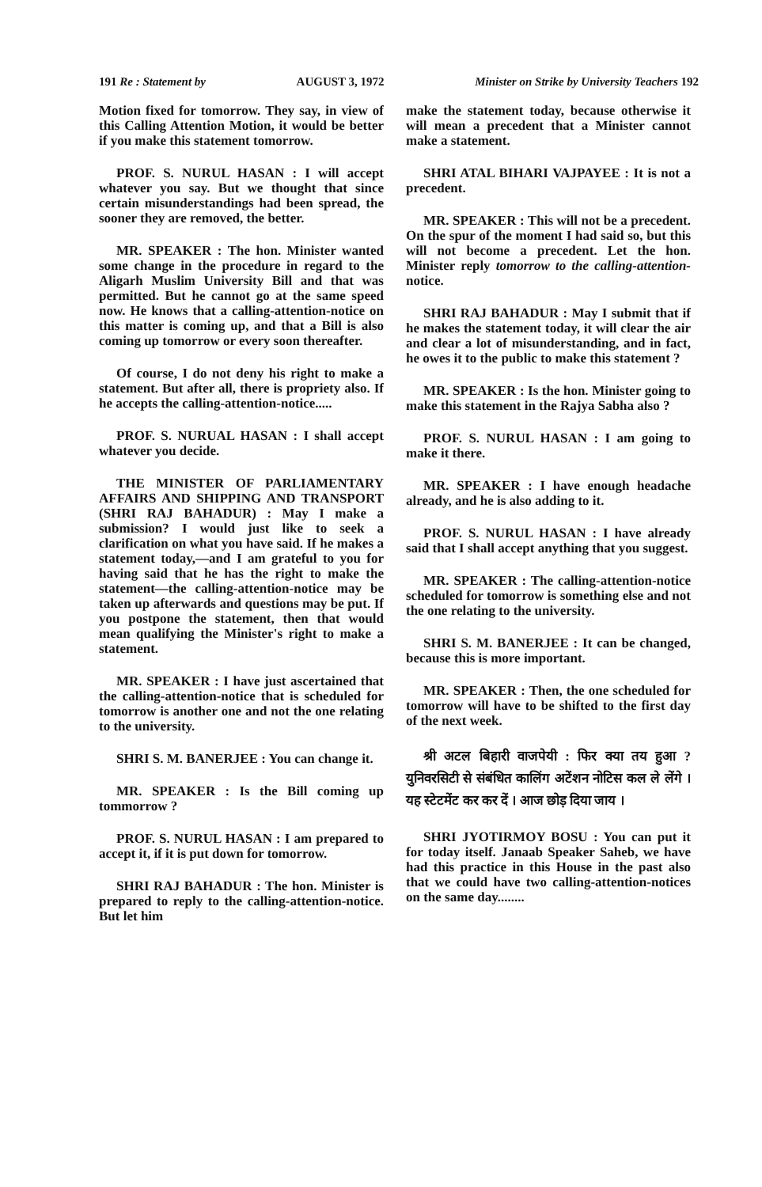191 Re : Statement by AUGUST 3, 1972 Minister on Strike by University Teachers 192
Motion fixed for tomorrow. They say, in view of this Calling Attention Motion, it would be better if you make this statement tomorrow.
PROF. S. NURUL HASAN : I will accept whatever you say. But we thought that since certain misunderstandings had been spread, the sooner they are removed, the better.
MR. SPEAKER : The hon. Minister wanted some change in the procedure in regard to the Aligarh Muslim University Bill and that was permitted. But he cannot go at the same speed now. He knows that a calling-attention-notice on this matter is coming up, and that a Bill is also coming up tomorrow or every soon thereafter.
Of course, I do not deny his right to make a statement. But after all, there is propriety also. If he accepts the calling-attention-notice.....
PROF. S. NURUAL HASAN : I shall accept whatever you decide.
THE MINISTER OF PARLIAMENTARY AFFAIRS AND SHIPPING AND TRANSPORT (SHRI RAJ BAHADUR) : May I make a submission? I would just like to seek a clarification on what you have said. If he makes a statement today,—and I am grateful to you for having said that he has the right to make the statement—the calling-attention-notice may be taken up afterwards and questions may be put. If you postpone the statement, then that would mean qualifying the Minister's right to make a statement.
MR. SPEAKER : I have just ascertained that the calling-attention-notice that is scheduled for tomorrow is another one and not the one relating to the university.
SHRI S. M. BANERJEE : You can change it.
MR. SPEAKER : Is the Bill coming up tommorrow ?
PROF. S. NURUL HASAN : I am prepared to accept it, if it is put down for tomorrow.
SHRI RAJ BAHADUR : The hon. Minister is prepared to reply to the calling-attention-notice. But let him
make the statement today, because otherwise it will mean a precedent that a Minister cannot make a statement.
SHRI ATAL BIHARI VAJPAYEE : It is not a precedent.
MR. SPEAKER : This will not be a precedent. On the spur of the moment I had said so, but this will not become a precedent. Let the hon. Minister reply tomorrow to the calling-attention-notice.
SHRI RAJ BAHADUR : May I submit that if he makes the statement today, it will clear the air and clear a lot of misunderstanding, and in fact, he owes it to the public to make this statement ?
MR. SPEAKER : Is the hon. Minister going to make this statement in the Rajya Sabha also ?
PROF. S. NURUL HASAN : I am going to make it there.
MR. SPEAKER : I have enough headache already, and he is also adding to it.
PROF. S. NURUL HASAN : I have already said that I shall accept anything that you suggest.
MR. SPEAKER : The calling-attention-notice scheduled for tomorrow is something else and not the one relating to the university.
SHRI S. M. BANERJEE : It can be changed, because this is more important.
MR. SPEAKER : Then, the one scheduled for tomorrow will have to be shifted to the first day of the next week.
श्री अटल बिहारी वाजपेयी : फिर क्या तय हुआ ? युनिवरसिटी से संबंधित कालिंग अटेंशन नोटिस कल ले लेंगे । यह स्टेटमेंट कर कर दें । आज छोड़ दिया जाय ।
SHRI JYOTIRMOY BOSU : You can put it for today itself. Janaab Speaker Saheb, we have had this practice in this House in the past also that we could have two calling-attention-notices on the same day........